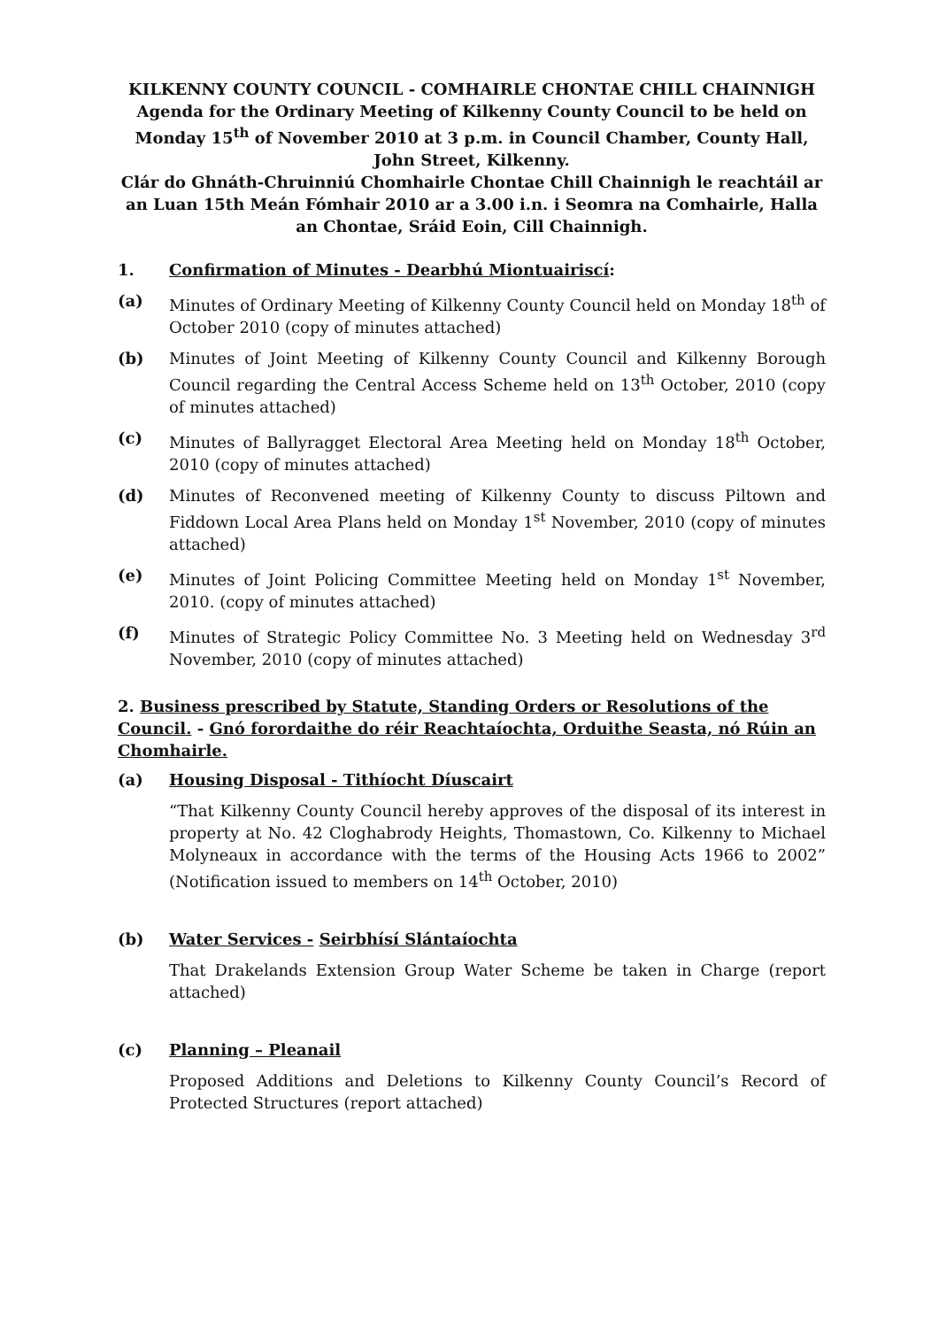KILKENNY COUNTY COUNCIL - COMHAIRLE CHONTAE CHILL CHAINNIGH
Agenda for the Ordinary Meeting of Kilkenny County Council to be held on Monday 15<sup>th</sup> of November 2010 at 3 p.m. in Council Chamber, County Hall, John Street, Kilkenny.
Clár do Ghnáth-Chruinniú Chomhairle Chontae Chill Chainnigh le reachtáil ar an Luan 15th Meán Fómhair 2010 ar a 3.00 i.n. i Seomra na Comhairle, Halla an Chontae, Sráid Eoin, Cill Chainnigh.
1. Confirmation of Minutes - Dearbhú Miontuairiscí:
(a) Minutes of Ordinary Meeting of Kilkenny County Council held on Monday 18<sup>th</sup> of October 2010 (copy of minutes attached)
(b) Minutes of Joint Meeting of Kilkenny County Council and Kilkenny Borough Council regarding the Central Access Scheme held on 13<sup>th</sup> October, 2010 (copy of minutes attached)
(c) Minutes of Ballyragget Electoral Area Meeting held on Monday 18<sup>th</sup> October, 2010 (copy of minutes attached)
(d) Minutes of Reconvened meeting of Kilkenny County to discuss Piltown and Fiddown Local Area Plans held on Monday 1<sup>st</sup> November, 2010 (copy of minutes attached)
(e) Minutes of Joint Policing Committee Meeting held on Monday 1<sup>st</sup> November, 2010. (copy of minutes attached)
(f) Minutes of Strategic Policy Committee No. 3 Meeting held on Wednesday 3<sup>rd</sup> November, 2010 (copy of minutes attached)
2. Business prescribed by Statute, Standing Orders or Resolutions of the Council. - Gnó forordaithe do réir Reachtaíochta, Orduithe Seasta, nó Rúin an Chomhairle.
(a) Housing Disposal - Tithíocht Díuscairt
“That Kilkenny County Council hereby approves of the disposal of its interest in property at No. 42 Cloghabrody Heights, Thomastown, Co. Kilkenny to Michael Molyneaux in accordance with the terms of the Housing Acts 1966 to 2002” (Notification issued to members on 14<sup>th</sup> October, 2010)
(b) Water Services - Seirbhísí Slántaíochta
That Drakelands Extension Group Water Scheme be taken in Charge (report attached)
(c) Planning – Pleanail
Proposed Additions and Deletions to Kilkenny County Council’s Record of Protected Structures (report attached)